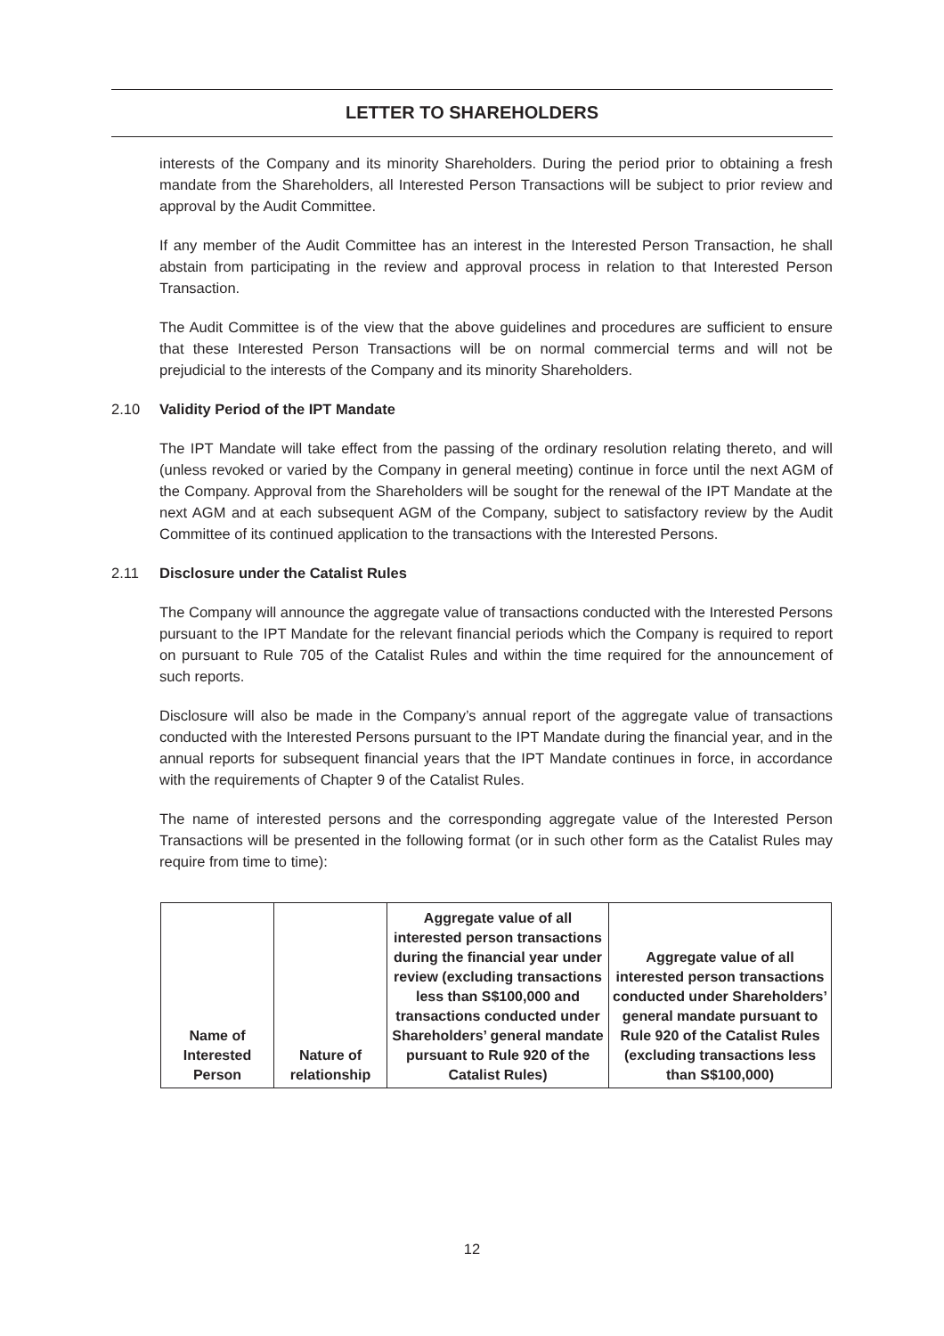LETTER TO SHAREHOLDERS
interests of the Company and its minority Shareholders. During the period prior to obtaining a fresh mandate from the Shareholders, all Interested Person Transactions will be subject to prior review and approval by the Audit Committee.
If any member of the Audit Committee has an interest in the Interested Person Transaction, he shall abstain from participating in the review and approval process in relation to that Interested Person Transaction.
The Audit Committee is of the view that the above guidelines and procedures are sufficient to ensure that these Interested Person Transactions will be on normal commercial terms and will not be prejudicial to the interests of the Company and its minority Shareholders.
2.10 Validity Period of the IPT Mandate
The IPT Mandate will take effect from the passing of the ordinary resolution relating thereto, and will (unless revoked or varied by the Company in general meeting) continue in force until the next AGM of the Company. Approval from the Shareholders will be sought for the renewal of the IPT Mandate at the next AGM and at each subsequent AGM of the Company, subject to satisfactory review by the Audit Committee of its continued application to the transactions with the Interested Persons.
2.11 Disclosure under the Catalist Rules
The Company will announce the aggregate value of transactions conducted with the Interested Persons pursuant to the IPT Mandate for the relevant financial periods which the Company is required to report on pursuant to Rule 705 of the Catalist Rules and within the time required for the announcement of such reports.
Disclosure will also be made in the Company’s annual report of the aggregate value of transactions conducted with the Interested Persons pursuant to the IPT Mandate during the financial year, and in the annual reports for subsequent financial years that the IPT Mandate continues in force, in accordance with the requirements of Chapter 9 of the Catalist Rules.
The name of interested persons and the corresponding aggregate value of the Interested Person Transactions will be presented in the following format (or in such other form as the Catalist Rules may require from time to time):
| Name of Interested Person | Nature of relationship | Aggregate value of all interested person transactions during the financial year under review (excluding transactions less than S$100,000 and transactions conducted under Shareholders’ general mandate pursuant to Rule 920 of the Catalist Rules) | Aggregate value of all interested person transactions conducted under Shareholders’ general mandate pursuant to Rule 920 of the Catalist Rules (excluding transactions less than S$100,000) |
| --- | --- | --- | --- |
12